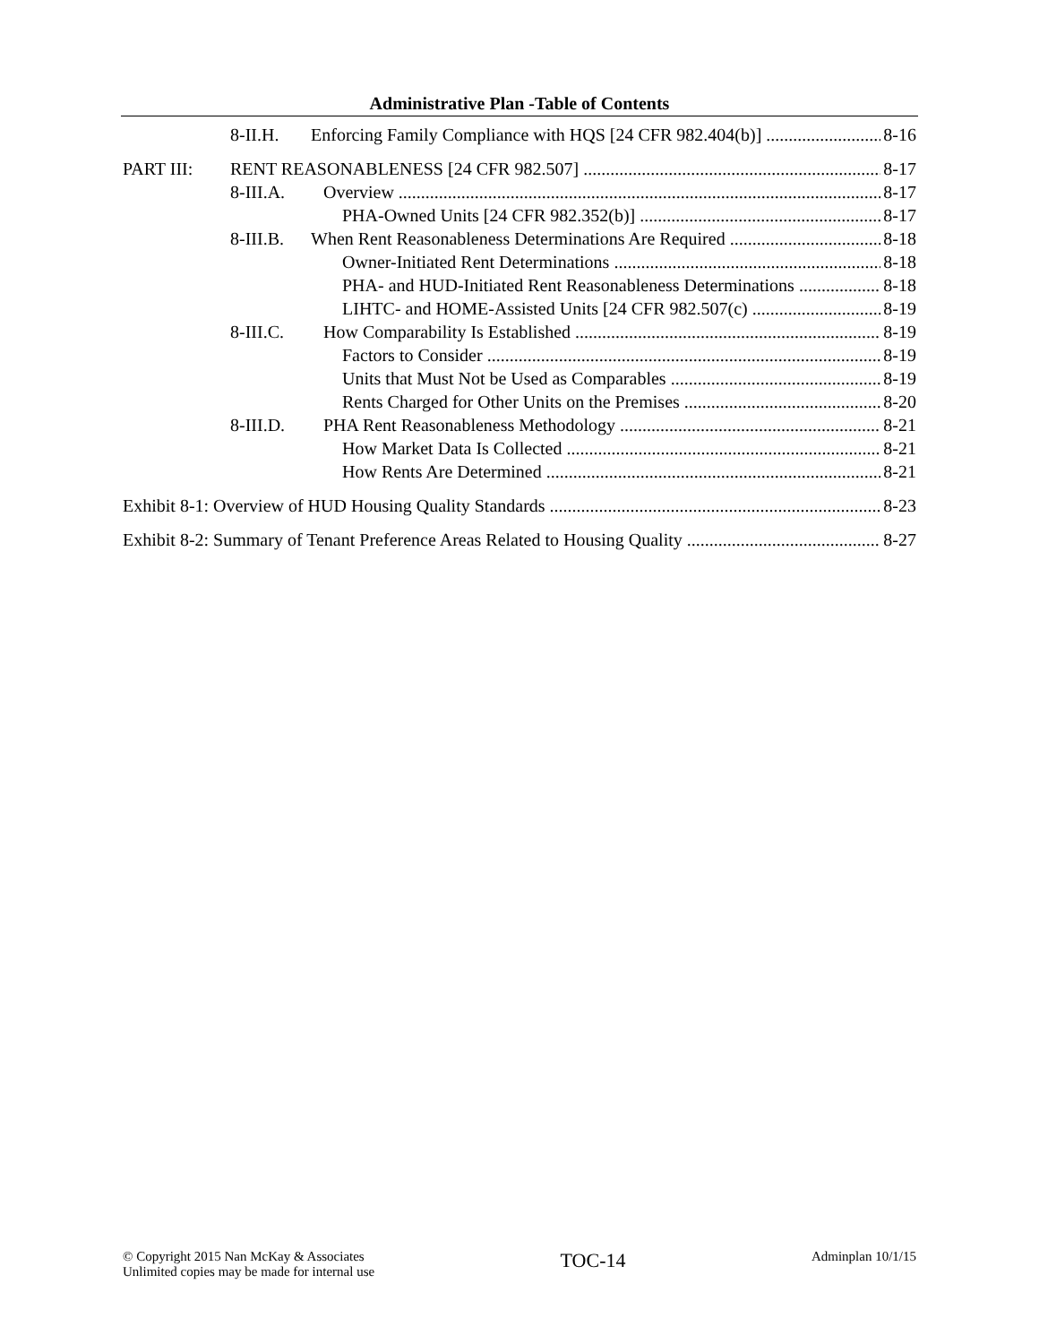Administrative Plan -Table of Contents
8-II.H. Enforcing Family Compliance with HQS [24 CFR 982.404(b)] 8-16
PART III: RENT REASONABLENESS [24 CFR 982.507] 8-17
8-III.A. Overview 8-17
PHA-Owned Units [24 CFR 982.352(b)] 8-17
8-III.B. When Rent Reasonableness Determinations Are Required 8-18
Owner-Initiated Rent Determinations 8-18
PHA- and HUD-Initiated Rent Reasonableness Determinations 8-18
LIHTC- and HOME-Assisted Units [24 CFR 982.507(c) 8-19
8-III.C. How Comparability Is Established 8-19
Factors to Consider 8-19
Units that Must Not be Used as Comparables 8-19
Rents Charged for Other Units on the Premises 8-20
8-III.D. PHA Rent Reasonableness Methodology 8-21
How Market Data Is Collected 8-21
How Rents Are Determined 8-21
Exhibit 8-1: Overview of HUD Housing Quality Standards 8-23
Exhibit 8-2: Summary of Tenant Preference Areas Related to Housing Quality 8-27
© Copyright 2015 Nan McKay & Associates
Unlimited copies may be made for internal use
TOC-14
Adminplan 10/1/15